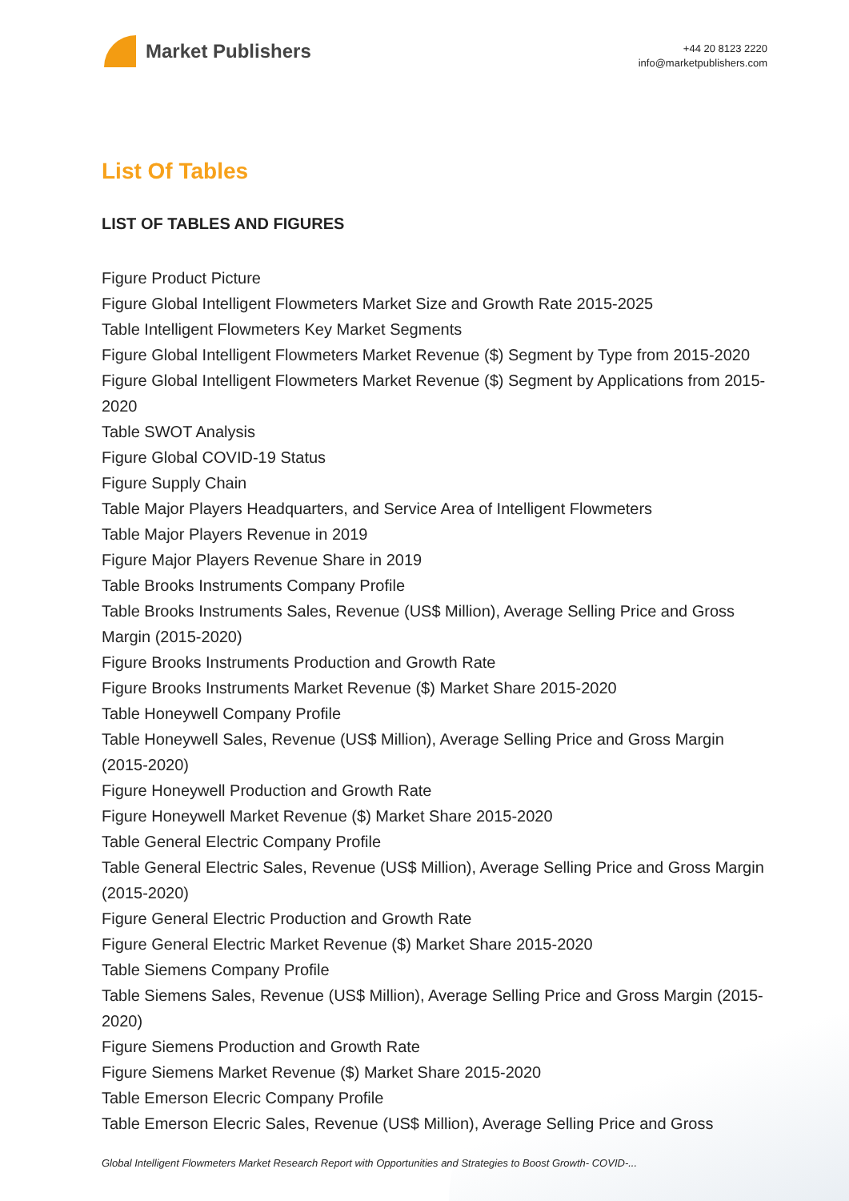Market Publishers
+44 20 8123 2220
info@marketpublishers.com
List Of Tables
LIST OF TABLES AND FIGURES
Figure Product Picture
Figure Global Intelligent Flowmeters Market Size and Growth Rate 2015-2025
Table Intelligent Flowmeters Key Market Segments
Figure Global Intelligent Flowmeters Market Revenue ($) Segment by Type from 2015-2020
Figure Global Intelligent Flowmeters Market Revenue ($) Segment by Applications from 2015-2020
Table SWOT Analysis
Figure Global COVID-19 Status
Figure Supply Chain
Table Major Players Headquarters, and Service Area of Intelligent Flowmeters
Table Major Players Revenue in 2019
Figure Major Players Revenue Share in 2019
Table Brooks Instruments Company Profile
Table Brooks Instruments Sales, Revenue (US$ Million), Average Selling Price and Gross Margin (2015-2020)
Figure Brooks Instruments Production and Growth Rate
Figure Brooks Instruments Market Revenue ($) Market Share 2015-2020
Table Honeywell Company Profile
Table Honeywell Sales, Revenue (US$ Million), Average Selling Price and Gross Margin (2015-2020)
Figure Honeywell Production and Growth Rate
Figure Honeywell Market Revenue ($) Market Share 2015-2020
Table General Electric Company Profile
Table General Electric Sales, Revenue (US$ Million), Average Selling Price and Gross Margin (2015-2020)
Figure General Electric Production and Growth Rate
Figure General Electric Market Revenue ($) Market Share 2015-2020
Table Siemens Company Profile
Table Siemens Sales, Revenue (US$ Million), Average Selling Price and Gross Margin (2015-2020)
Figure Siemens Production and Growth Rate
Figure Siemens Market Revenue ($) Market Share 2015-2020
Table Emerson Elecric Company Profile
Table Emerson Elecric Sales, Revenue (US$ Million), Average Selling Price and Gross
Global Intelligent Flowmeters Market Research Report with Opportunities and Strategies to Boost Growth- COVID-...